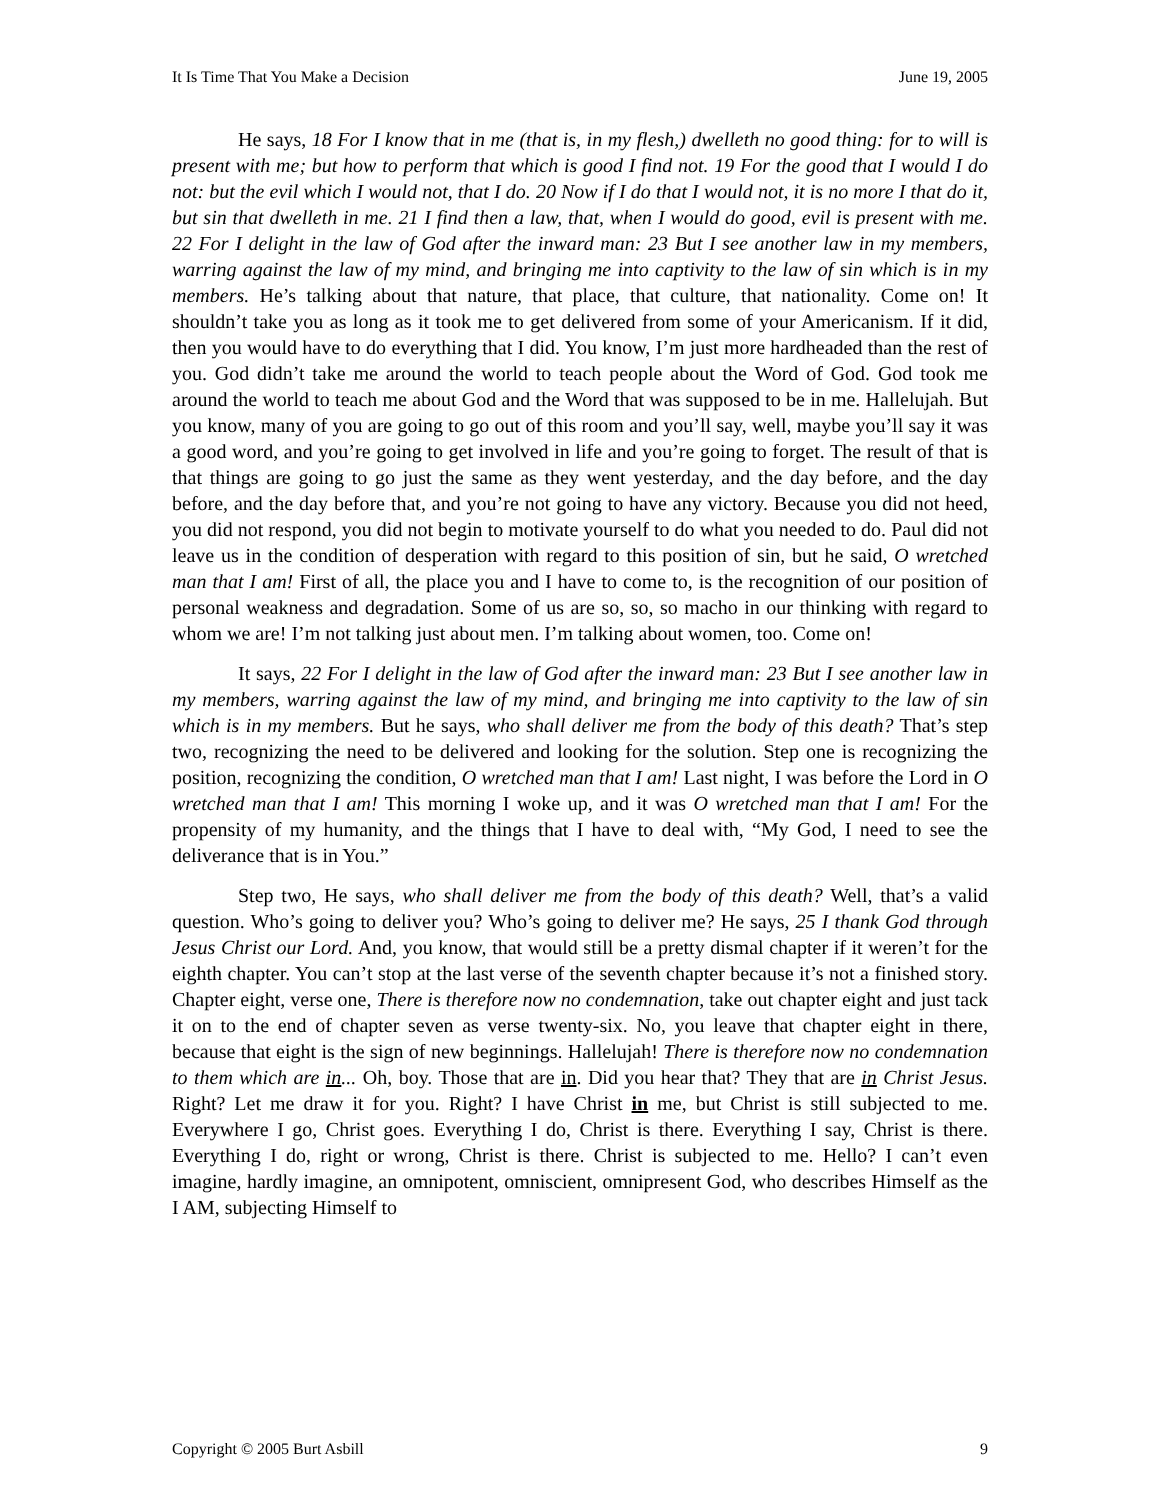It Is Time That You Make a Decision June 19, 2005
He says, 18 For I know that in me (that is, in my flesh,) dwelleth no good thing: for to will is present with me; but how to perform that which is good I find not. 19 For the good that I would I do not: but the evil which I would not, that I do. 20 Now if I do that I would not, it is no more I that do it, but sin that dwelleth in me. 21 I find then a law, that, when I would do good, evil is present with me. 22 For I delight in the law of God after the inward man: 23 But I see another law in my members, warring against the law of my mind, and bringing me into captivity to the law of sin which is in my members. He’s talking about that nature, that place, that culture, that nationality. Come on! It shouldn’t take you as long as it took me to get delivered from some of your Americanism. If it did, then you would have to do everything that I did. You know, I’m just more hardheaded than the rest of you. God didn’t take me around the world to teach people about the Word of God. God took me around the world to teach me about God and the Word that was supposed to be in me. Hallelujah. But you know, many of you are going to go out of this room and you’ll say, well, maybe you’ll say it was a good word, and you’re going to get involved in life and you’re going to forget. The result of that is that things are going to go just the same as they went yesterday, and the day before, and the day before, and the day before that, and you’re not going to have any victory. Because you did not heed, you did not respond, you did not begin to motivate yourself to do what you needed to do. Paul did not leave us in the condition of desperation with regard to this position of sin, but he said, O wretched man that I am! First of all, the place you and I have to come to, is the recognition of our position of personal weakness and degradation. Some of us are so, so, so macho in our thinking with regard to whom we are! I’m not talking just about men. I’m talking about women, too. Come on!
It says, 22 For I delight in the law of God after the inward man: 23 But I see another law in my members, warring against the law of my mind, and bringing me into captivity to the law of sin which is in my members. But he says, who shall deliver me from the body of this death? That’s step two, recognizing the need to be delivered and looking for the solution. Step one is recognizing the position, recognizing the condition, O wretched man that I am! Last night, I was before the Lord in O wretched man that I am! This morning I woke up, and it was O wretched man that I am! For the propensity of my humanity, and the things that I have to deal with, “My God, I need to see the deliverance that is in You.”
Step two, He says, who shall deliver me from the body of this death? Well, that’s a valid question. Who’s going to deliver you? Who’s going to deliver me? He says, 25 I thank God through Jesus Christ our Lord. And, you know, that would still be a pretty dismal chapter if it weren’t for the eighth chapter. You can’t stop at the last verse of the seventh chapter because it’s not a finished story. Chapter eight, verse one, There is therefore now no condemnation, take out chapter eight and just tack it on to the end of chapter seven as verse twenty-six. No, you leave that chapter eight in there, because that eight is the sign of new beginnings. Hallelujah! There is therefore now no condemnation to them which are in... Oh, boy. Those that are in. Did you hear that? They that are in Christ Jesus. Right? Let me draw it for you. Right? I have Christ in me, but Christ is still subjected to me. Everywhere I go, Christ goes. Everything I do, Christ is there. Everything I say, Christ is there. Everything I do, right or wrong, Christ is there. Christ is subjected to me. Hello? I can’t even imagine, hardly imagine, an omnipotent, omniscient, omnipresent God, who describes Himself as the I AM, subjecting Himself to
Copyright © 2005 Burt Asbill 9